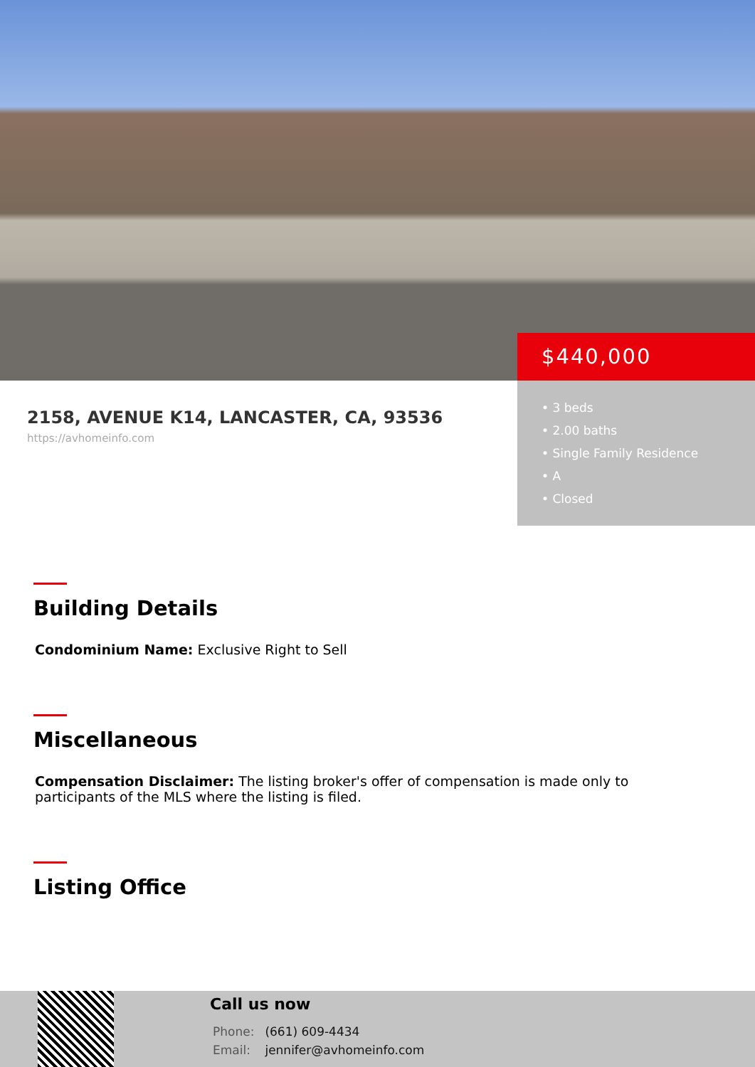2158, AVENUE K14, LANCASTER, CA, 93536
https://avhomeinfo.com
$440,000
• 3 beds
• 2.00 baths
• Single Family Residence
• A
• Closed
Building Details
Condominium Name: Exclusive Right to Sell
Miscellaneous
Compensation Disclaimer: The listing broker's offer of compensation is made only to participants of the MLS where the listing is filed.
Listing Office
Call us now
Phone: (661) 609-4434
Email: jennifer@avhomeinfo.com